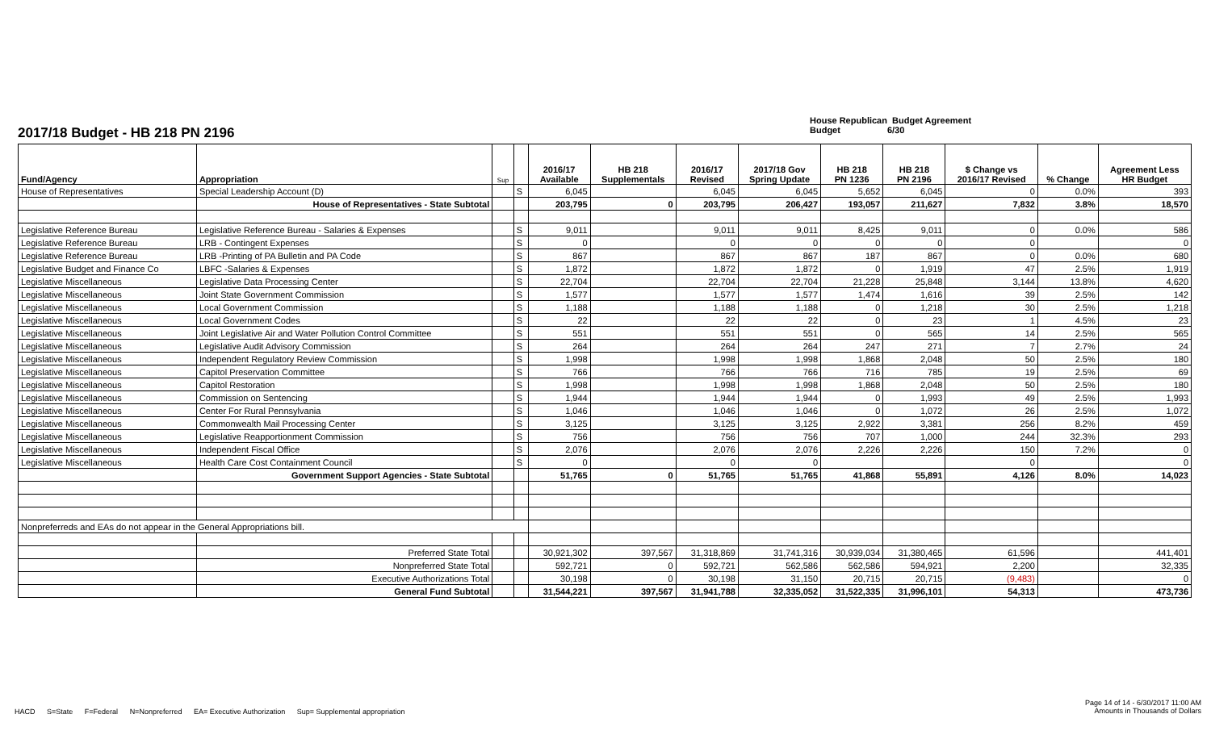House Republican Budget Agreement
Budget 6/30
2017/18 Budget - HB 218 PN 2196
| Fund/Agency | Appropriation | Sup | | 2016/17 Available | HB 218 Supplementals | 2016/17 Revised | 2017/18 Gov Spring Update | HB 218 PN 1236 | HB 218 PN 2196 | $ Change vs 2016/17 Revised | % Change | Agreement Less HR Budget |
| --- | --- | --- | --- | --- | --- | --- | --- | --- | --- | --- | --- | --- |
| House of Representatives | Special Leadership Account (D) | | S | 6,045 | | 6,045 | 6,045 | 5,652 | 6,045 | 0 | 0.0% | 393 |
| | House of Representatives - State Subtotal | | | 203,795 | 0 | 203,795 | 206,427 | 193,057 | 211,627 | 7,832 | 3.8% | 18,570 |
| Legislative Reference Bureau | Legislative Reference Bureau - Salaries & Expenses | | S | 9,011 | | 9,011 | 9,011 | 8,425 | 9,011 | 0 | 0.0% | 586 |
| Legislative Reference Bureau | LRB - Contingent Expenses | | S | 0 | | 0 | 0 | 0 | 0 | 0 | | 0 |
| Legislative Reference Bureau | LRB -Printing of PA Bulletin and PA Code | | S | 867 | | 867 | 867 | 187 | 867 | 0 | 0.0% | 680 |
| Legislative Budget and Finance Co | LBFC -Salaries & Expenses | | S | 1,872 | | 1,872 | 1,872 | 0 | 1,919 | 47 | 2.5% | 1,919 |
| Legislative Miscellaneous | Legislative Data Processing Center | | S | 22,704 | | 22,704 | 22,704 | 21,228 | 25,848 | 3,144 | 13.8% | 4,620 |
| Legislative Miscellaneous | Joint State Government Commission | | S | 1,577 | | 1,577 | 1,577 | 1,474 | 1,616 | 39 | 2.5% | 142 |
| Legislative Miscellaneous | Local Government Commission | | S | 1,188 | | 1,188 | 1,188 | 0 | 1,218 | 30 | 2.5% | 1,218 |
| Legislative Miscellaneous | Local Government Codes | | S | 22 | | 22 | 22 | 0 | 23 | 1 | 4.5% | 23 |
| Legislative Miscellaneous | Joint Legislative Air and Water Pollution Control Committee | | S | 551 | | 551 | 551 | 0 | 565 | 14 | 2.5% | 565 |
| Legislative Miscellaneous | Legislative Audit Advisory Commission | | S | 264 | | 264 | 264 | 247 | 271 | 7 | 2.7% | 24 |
| Legislative Miscellaneous | Independent Regulatory Review Commission | | S | 1,998 | | 1,998 | 1,998 | 1,868 | 2,048 | 50 | 2.5% | 180 |
| Legislative Miscellaneous | Capitol Preservation Committee | | S | 766 | | 766 | 766 | 716 | 785 | 19 | 2.5% | 69 |
| Legislative Miscellaneous | Capitol Restoration | | S | 1,998 | | 1,998 | 1,998 | 1,868 | 2,048 | 50 | 2.5% | 180 |
| Legislative Miscellaneous | Commission on Sentencing | | S | 1,944 | | 1,944 | 1,944 | 0 | 1,993 | 49 | 2.5% | 1,993 |
| Legislative Miscellaneous | Center For Rural Pennsylvania | | S | 1,046 | | 1,046 | 1,046 | 0 | 1,072 | 26 | 2.5% | 1,072 |
| Legislative Miscellaneous | Commonwealth Mail Processing Center | | S | 3,125 | | 3,125 | 3,125 | 2,922 | 3,381 | 256 | 8.2% | 459 |
| Legislative Miscellaneous | Legislative Reapportionment Commission | | S | 756 | | 756 | 756 | 707 | 1,000 | 244 | 32.3% | 293 |
| Legislative Miscellaneous | Independent Fiscal Office | | S | 2,076 | | 2,076 | 2,076 | 2,226 | 2,226 | 150 | 7.2% | 0 |
| Legislative Miscellaneous | Health Care Cost Containment Council | | S | 0 | | 0 | 0 | | | 0 | | 0 |
| | Government Support Agencies - State Subtotal | | | 51,765 | 0 | 51,765 | 51,765 | 41,868 | 55,891 | 4,126 | 8.0% | 14,023 |
| Nonpreferreds and EAs do not appear in the General Appropriations bill. | | | | | | | | | | | | |
| | Preferred State Total | | | 30,921,302 | 397,567 | 31,318,869 | 31,741,316 | 30,939,034 | 31,380,465 | 61,596 | | 441,401 |
| | Nonpreferred State Total | | | 592,721 | 0 | 592,721 | 562,586 | 562,586 | 594,921 | 2,200 | | 32,335 |
| | Executive Authorizations Total | | | 30,198 | 0 | 30,198 | 31,150 | 20,715 | 20,715 | (9,483) | | 0 |
| | General Fund Subtotal | | | 31,544,221 | 397,567 | 31,941,788 | 32,335,052 | 31,522,335 | 31,996,101 | 54,313 | | 473,736 |
Page 14 of 14 - 6/30/2017 11:00 AM
Amounts in Thousands of Dollars
HACD S=State F=Federal N=Nonpreferred EA= Executive Authorization Sup= Supplemental appropriation